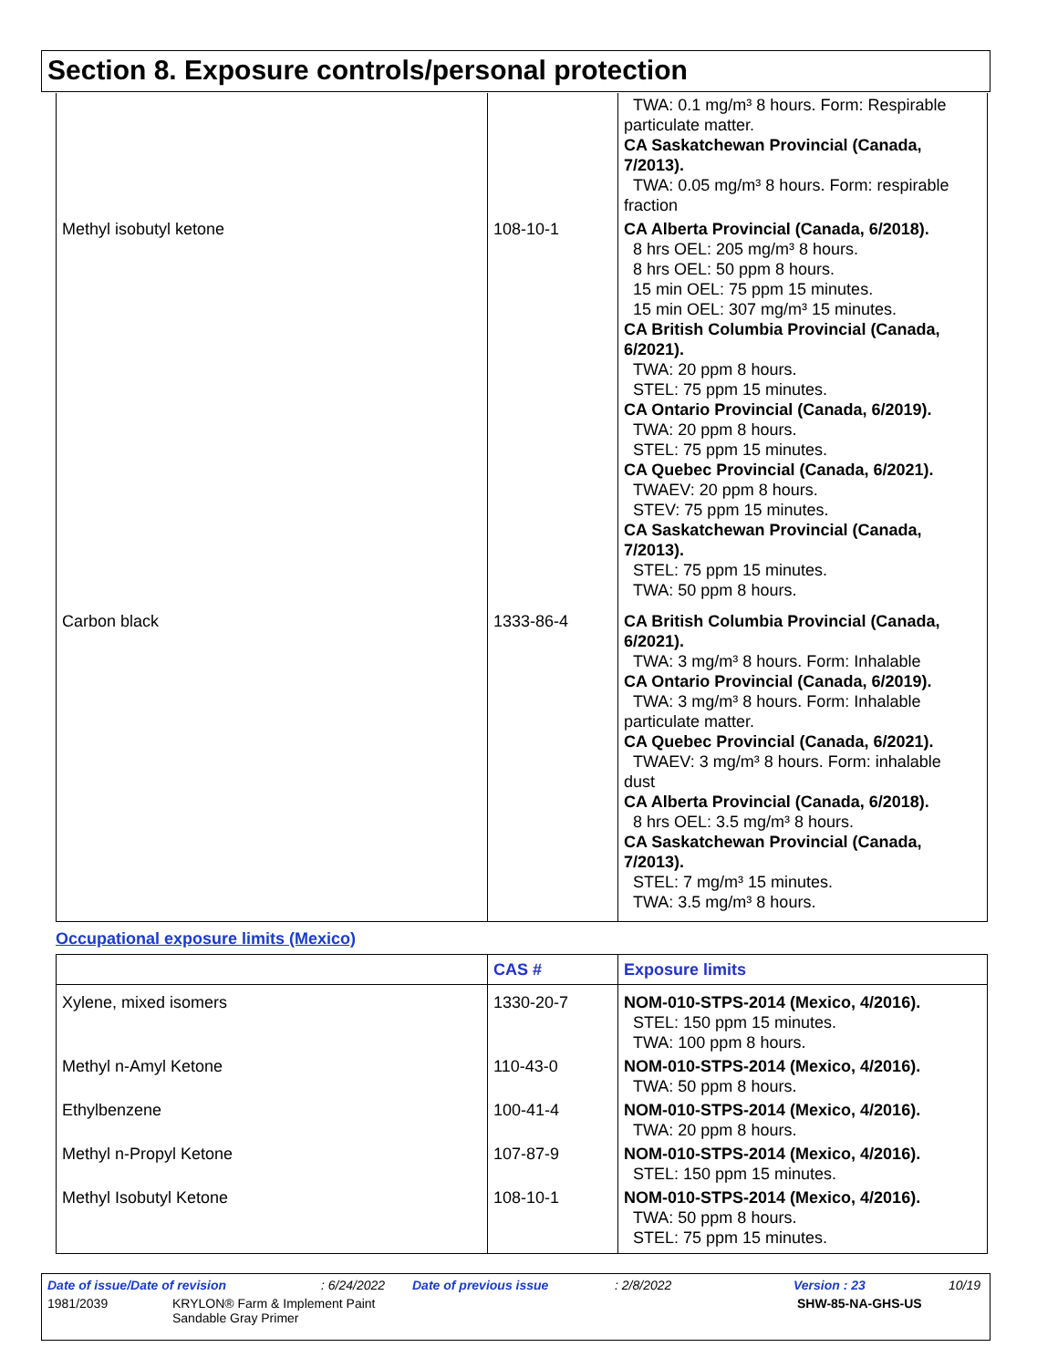Section 8. Exposure controls/personal protection
| | | TWA: 0.1 mg/m³ 8 hours. Form: Respirable particulate matter. CA Saskatchewan Provincial (Canada, 7/2013). TWA: 0.05 mg/m³ 8 hours. Form: respirable fraction |
| Methyl isobutyl ketone | 108-10-1 | CA Alberta Provincial (Canada, 6/2018). 8 hrs OEL: 205 mg/m³ 8 hours. 8 hrs OEL: 50 ppm 8 hours. 15 min OEL: 75 ppm 15 minutes. 15 min OEL: 307 mg/m³ 15 minutes. CA British Columbia Provincial (Canada, 6/2021). TWA: 20 ppm 8 hours. STEL: 75 ppm 15 minutes. CA Ontario Provincial (Canada, 6/2019). TWA: 20 ppm 8 hours. STEL: 75 ppm 15 minutes. CA Quebec Provincial (Canada, 6/2021). TWAEV: 20 ppm 8 hours. STEV: 75 ppm 15 minutes. CA Saskatchewan Provincial (Canada, 7/2013). STEL: 75 ppm 15 minutes. TWA: 50 ppm 8 hours. |
| Carbon black | 1333-86-4 | CA British Columbia Provincial (Canada, 6/2021). TWA: 3 mg/m³ 8 hours. Form: Inhalable CA Ontario Provincial (Canada, 6/2019). TWA: 3 mg/m³ 8 hours. Form: Inhalable particulate matter. CA Quebec Provincial (Canada, 6/2021). TWAEV: 3 mg/m³ 8 hours. Form: inhalable dust CA Alberta Provincial (Canada, 6/2018). 8 hrs OEL: 3.5 mg/m³ 8 hours. CA Saskatchewan Provincial (Canada, 7/2013). STEL: 7 mg/m³ 15 minutes. TWA: 3.5 mg/m³ 8 hours. |
Occupational exposure limits (Mexico)
| | CAS # | Exposure limits |
| --- | --- | --- |
| Xylene, mixed isomers | 1330-20-7 | NOM-010-STPS-2014 (Mexico, 4/2016). STEL: 150 ppm 15 minutes. TWA: 100 ppm 8 hours. |
| Methyl n-Amyl Ketone | 110-43-0 | NOM-010-STPS-2014 (Mexico, 4/2016). TWA: 50 ppm 8 hours. |
| Ethylbenzene | 100-41-4 | NOM-010-STPS-2014 (Mexico, 4/2016). TWA: 20 ppm 8 hours. |
| Methyl n-Propyl Ketone | 107-87-9 | NOM-010-STPS-2014 (Mexico, 4/2016). STEL: 150 ppm 15 minutes. |
| Methyl Isobutyl Ketone | 108-10-1 | NOM-010-STPS-2014 (Mexico, 4/2016). TWA: 50 ppm 8 hours. STEL: 75 ppm 15 minutes. |
Date of issue/Date of revision: 6/24/2022 Date of previous issue: 2/8/2022 Version : 23 10/19
1981/2039 KRYLON® Farm & Implement Paint
Sandable Gray Primer SHW-85-NA-GHS-US